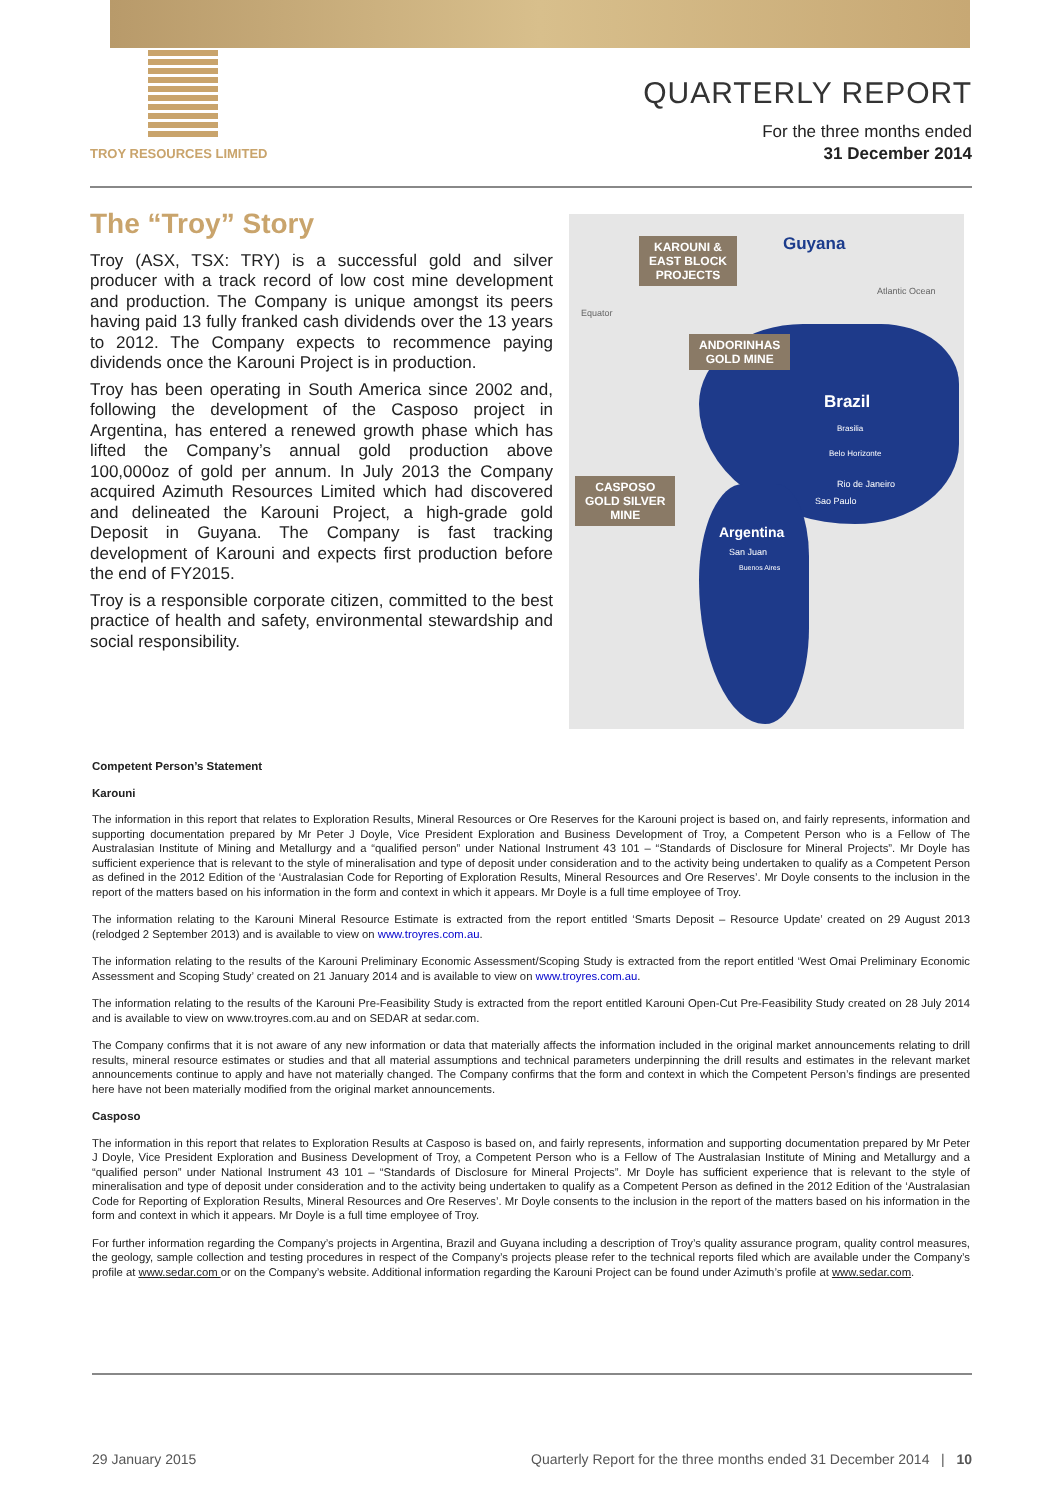TROY RESOURCES LIMITED
QUARTERLY REPORT
For the three months ended
31 December 2014
The “Troy” Story
Troy (ASX, TSX: TRY) is a successful gold and silver producer with a track record of low cost mine development and production. The Company is unique amongst its peers having paid 13 fully franked cash dividends over the 13 years to 2012. The Company expects to recommence paying dividends once the Karouni Project is in production.
Troy has been operating in South America since 2002 and, following the development of the Casposo project in Argentina, has entered a renewed growth phase which has lifted the Company’s annual gold production above 100,000oz of gold per annum. In July 2013 the Company acquired Azimuth Resources Limited which had discovered and delineated the Karouni Project, a high-grade gold Deposit in Guyana. The Company is fast tracking development of Karouni and expects first production before the end of FY2015.
Troy is a responsible corporate citizen, committed to the best practice of health and safety, environmental stewardship and social responsibility.
KAROUNI &
EAST BLOCK
PROJECTS
Guyana
Equator
Atlantic Ocean
ANDORINHAS
GOLD MINE
Brazil
Brasilia
Belo Horizonte
Rio de Janeiro
Sao Paulo
CASPOSO
GOLD SILVER
MINE
Argentina
San Juan
Buenos Aires
Competent Person’s Statement
Karouni
The information in this report that relates to Exploration Results, Mineral Resources or Ore Reserves for the Karouni project is based on, and fairly represents, information and supporting documentation prepared by Mr Peter J Doyle, Vice President Exploration and Business Development of Troy, a Competent Person who is a Fellow of The Australasian Institute of Mining and Metallurgy and a “qualified person” under National Instrument 43 101 – “Standards of Disclosure for Mineral Projects”. Mr Doyle has sufficient experience that is relevant to the style of mineralisation and type of deposit under consideration and to the activity being undertaken to qualify as a Competent Person as defined in the 2012 Edition of the ‘Australasian Code for Reporting of Exploration Results, Mineral Resources and Ore Reserves’. Mr Doyle consents to the inclusion in the report of the matters based on his information in the form and context in which it appears. Mr Doyle is a full time employee of Troy.
The information relating to the Karouni Mineral Resource Estimate is extracted from the report entitled ‘Smarts Deposit – Resource Update’ created on 29 August 2013 (relodged 2 September 2013) and is available to view on www.troyres.com.au.
The information relating to the results of the Karouni Preliminary Economic Assessment/Scoping Study is extracted from the report entitled ‘West Omai Preliminary Economic Assessment and Scoping Study’ created on 21 January 2014 and is available to view on www.troyres.com.au.
The information relating to the results of the Karouni Pre-Feasibility Study is extracted from the report entitled Karouni Open-Cut Pre-Feasibility Study created on 28 July 2014 and is available to view on www.troyres.com.au and on SEDAR at sedar.com.
The Company confirms that it is not aware of any new information or data that materially affects the information included in the original market announcements relating to drill results, mineral resource estimates or studies and that all material assumptions and technical parameters underpinning the drill results and estimates in the relevant market announcements continue to apply and have not materially changed. The Company confirms that the form and context in which the Competent Person’s findings are presented here have not been materially modified from the original market announcements.
Casposo
The information in this report that relates to Exploration Results at Casposo is based on, and fairly represents, information and supporting documentation prepared by Mr Peter J Doyle, Vice President Exploration and Business Development of Troy, a Competent Person who is a Fellow of The Australasian Institute of Mining and Metallurgy and a “qualified person” under National Instrument 43 101 – “Standards of Disclosure for Mineral Projects”. Mr Doyle has sufficient experience that is relevant to the style of mineralisation and type of deposit under consideration and to the activity being undertaken to qualify as a Competent Person as defined in the 2012 Edition of the ‘Australasian Code for Reporting of Exploration Results, Mineral Resources and Ore Reserves’. Mr Doyle consents to the inclusion in the report of the matters based on his information in the form and context in which it appears. Mr Doyle is a full time employee of Troy.
For further information regarding the Company’s projects in Argentina, Brazil and Guyana including a description of Troy’s quality assurance program, quality control measures, the geology, sample collection and testing procedures in respect of the Company’s projects please refer to the technical reports filed which are available under the Company’s profile at www.sedar.com or on the Company’s website. Additional information regarding the Karouni Project can be found under Azimuth’s profile at www.sedar.com.
29 January 2015 Quarterly Report for the three months ended 31 December 2014 | 10